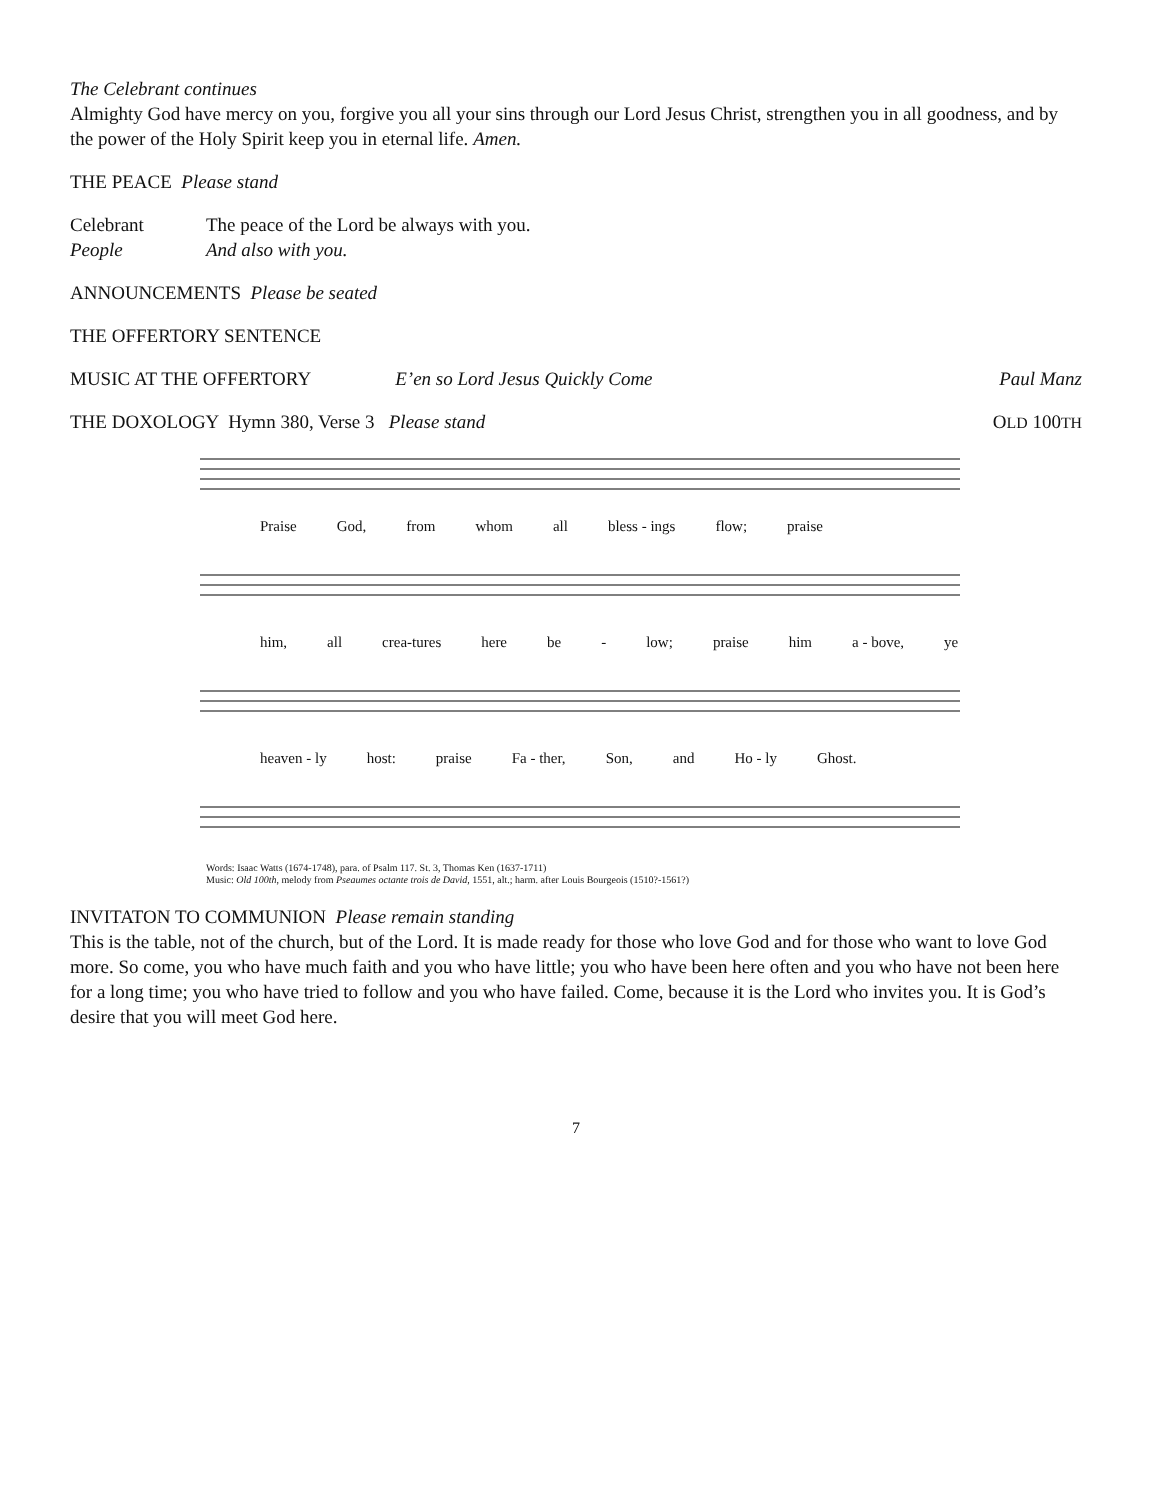The Celebrant continues
Almighty God have mercy on you, forgive you all your sins through our Lord Jesus Christ, strengthen you in all goodness, and by the power of the Holy Spirit keep you in eternal life. Amen.
THE PEACE Please stand
Celebrant The peace of the Lord be always with you.
People And also with you.
ANNOUNCEMENTS Please be seated
THE OFFERTORY SENTENCE
MUSIC AT THE OFFERTORY E’en so Lord Jesus Quickly Come Paul Manz
THE DOXOLOGY Hymn 380, Verse 3 Please stand OLD 100TH
Praise God, from whom all bless - ings flow; praise
him, all crea-tures here be - low; praise him a - bove, ye
heaven - ly host: praise Fa - ther, Son, and Ho - ly Ghost.
Words: Isaac Watts (1674-1748), para. of Psalm 117. St. 3, Thomas Ken (1637-1711)
Music: Old 100th, melody from Pseaumes octante trois de David, 1551, alt.; harm. after Louis Bourgeois (1510?-1561?)
INVITATON TO COMMUNION Please remain standing
This is the table, not of the church, but of the Lord. It is made ready for those who love God and for those who want to love God more. So come, you who have much faith and you who have little; you who have been here often and you who have not been here for a long time; you who have tried to follow and you who have failed. Come, because it is the Lord who invites you. It is God’s desire that you will meet God here.
7